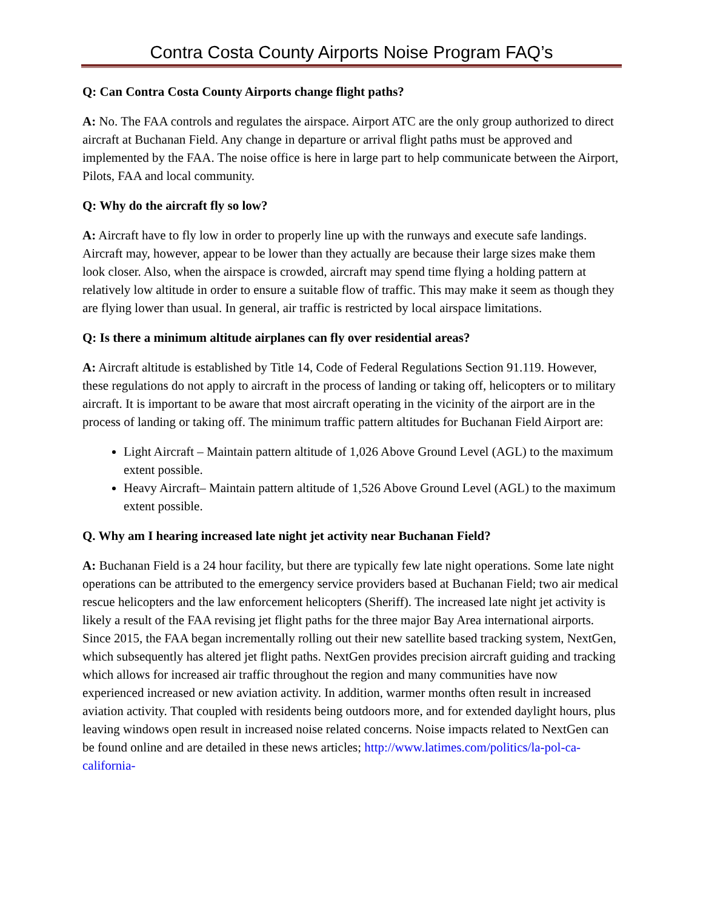Contra Costa County Airports Noise Program FAQ’s
Q: Can Contra Costa County Airports change flight paths?
A: No. The FAA controls and regulates the airspace. Airport ATC are the only group authorized to direct aircraft at Buchanan Field. Any change in departure or arrival flight paths must be approved and implemented by the FAA. The noise office is here in large part to help communicate between the Airport, Pilots, FAA and local community.
Q: Why do the aircraft fly so low?
A: Aircraft have to fly low in order to properly line up with the runways and execute safe landings. Aircraft may, however, appear to be lower than they actually are because their large sizes make them look closer. Also, when the airspace is crowded, aircraft may spend time flying a holding pattern at relatively low altitude in order to ensure a suitable flow of traffic. This may make it seem as though they are flying lower than usual. In general, air traffic is restricted by local airspace limitations.
Q: Is there a minimum altitude airplanes can fly over residential areas?
A: Aircraft altitude is established by Title 14, Code of Federal Regulations Section 91.119. However, these regulations do not apply to aircraft in the process of landing or taking off, helicopters or to military aircraft. It is important to be aware that most aircraft operating in the vicinity of the airport are in the process of landing or taking off. The minimum traffic pattern altitudes for Buchanan Field Airport are:
Light Aircraft – Maintain pattern altitude of 1,026 Above Ground Level (AGL) to the maximum extent possible.
Heavy Aircraft– Maintain pattern altitude of 1,526 Above Ground Level (AGL) to the maximum extent possible.
Q. Why am I hearing increased late night jet activity near Buchanan Field?
A: Buchanan Field is a 24 hour facility, but there are typically few late night operations. Some late night operations can be attributed to the emergency service providers based at Buchanan Field; two air medical rescue helicopters and the law enforcement helicopters (Sheriff). The increased late night jet activity is likely a result of the FAA revising jet flight paths for the three major Bay Area international airports. Since 2015, the FAA began incrementally rolling out their new satellite based tracking system, NextGen, which subsequently has altered jet flight paths. NextGen provides precision aircraft guiding and tracking which allows for increased air traffic throughout the region and many communities have now experienced increased or new aviation activity. In addition, warmer months often result in increased aviation activity. That coupled with residents being outdoors more, and for extended daylight hours, plus leaving windows open result in increased noise related concerns. Noise impacts related to NextGen can be found online and are detailed in these news articles; http://www.latimes.com/politics/la-pol-ca-california-